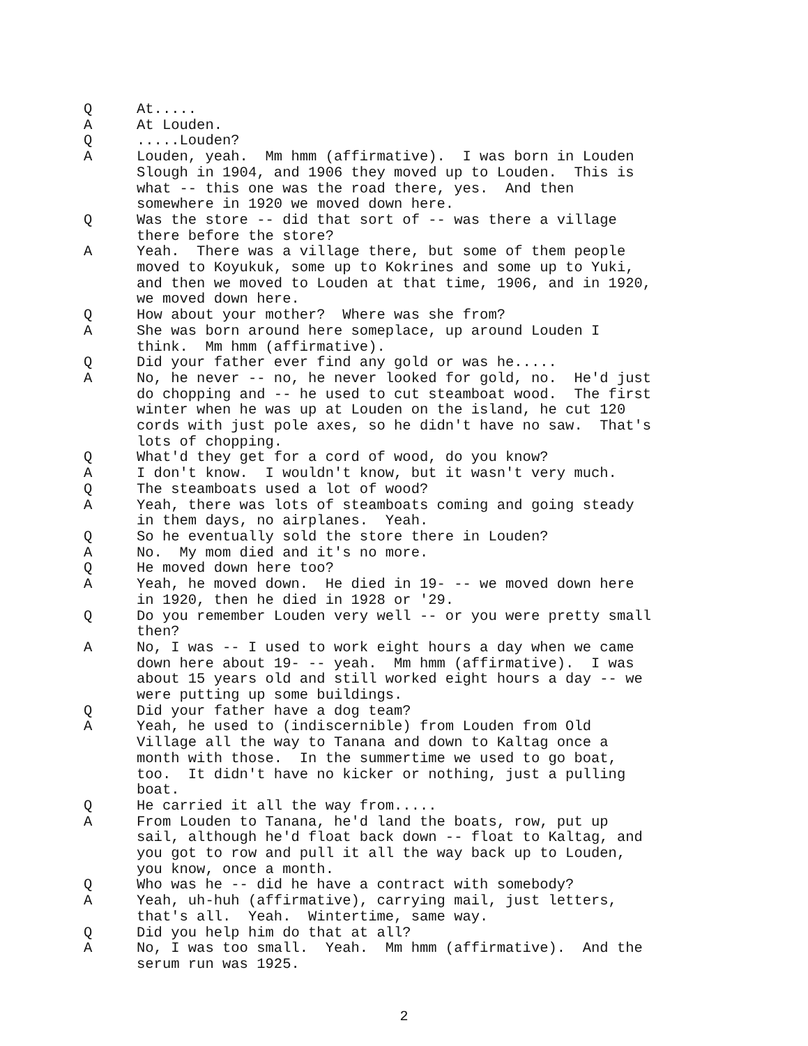Q At.....
A At Louden.
Q .....Louden?
A Louden, yeah. Mm hmm (affirmative). I was born in Louden Slough in 1904, and 1906 they moved up to Louden. This is what -- this one was the road there, yes. And then somewhere in 1920 we moved down here.
Q Was the store -- did that sort of -- was there a village there before the store?
A Yeah. There was a village there, but some of them people moved to Koyukuk, some up to Kokrines and some up to Yuki, and then we moved to Louden at that time, 1906, and in 1920, we moved down here.
Q How about your mother? Where was she from?
A She was born around here someplace, up around Louden I think. Mm hmm (affirmative).
Q Did your father ever find any gold or was he.....
A No, he never -- no, he never looked for gold, no. He'd just do chopping and -- he used to cut steamboat wood. The first winter when he was up at Louden on the island, he cut 120 cords with just pole axes, so he didn't have no saw. That's lots of chopping.
Q What'd they get for a cord of wood, do you know?
A I don't know. I wouldn't know, but it wasn't very much.
Q The steamboats used a lot of wood?
A Yeah, there was lots of steamboats coming and going steady in them days, no airplanes. Yeah.
Q So he eventually sold the store there in Louden?
A No. My mom died and it's no more.
Q He moved down here too?
A Yeah, he moved down. He died in 19- -- we moved down here in 1920, then he died in 1928 or '29.
Q Do you remember Louden very well -- or you were pretty small then?
A No, I was -- I used to work eight hours a day when we came down here about 19- -- yeah. Mm hmm (affirmative). I was about 15 years old and still worked eight hours a day -- we were putting up some buildings.
Q Did your father have a dog team?
A Yeah, he used to (indiscernible) from Louden from Old Village all the way to Tanana and down to Kaltag once a month with those. In the summertime we used to go boat, too. It didn't have no kicker or nothing, just a pulling boat.
Q He carried it all the way from.....
A From Louden to Tanana, he'd land the boats, row, put up sail, although he'd float back down -- float to Kaltag, and you got to row and pull it all the way back up to Louden, you know, once a month.
Q Who was he -- did he have a contract with somebody?
A Yeah, uh-huh (affirmative), carrying mail, just letters, that's all. Yeah. Wintertime, same way.
Q Did you help him do that at all?
A No, I was too small. Yeah. Mm hmm (affirmative). And the serum run was 1925.
2